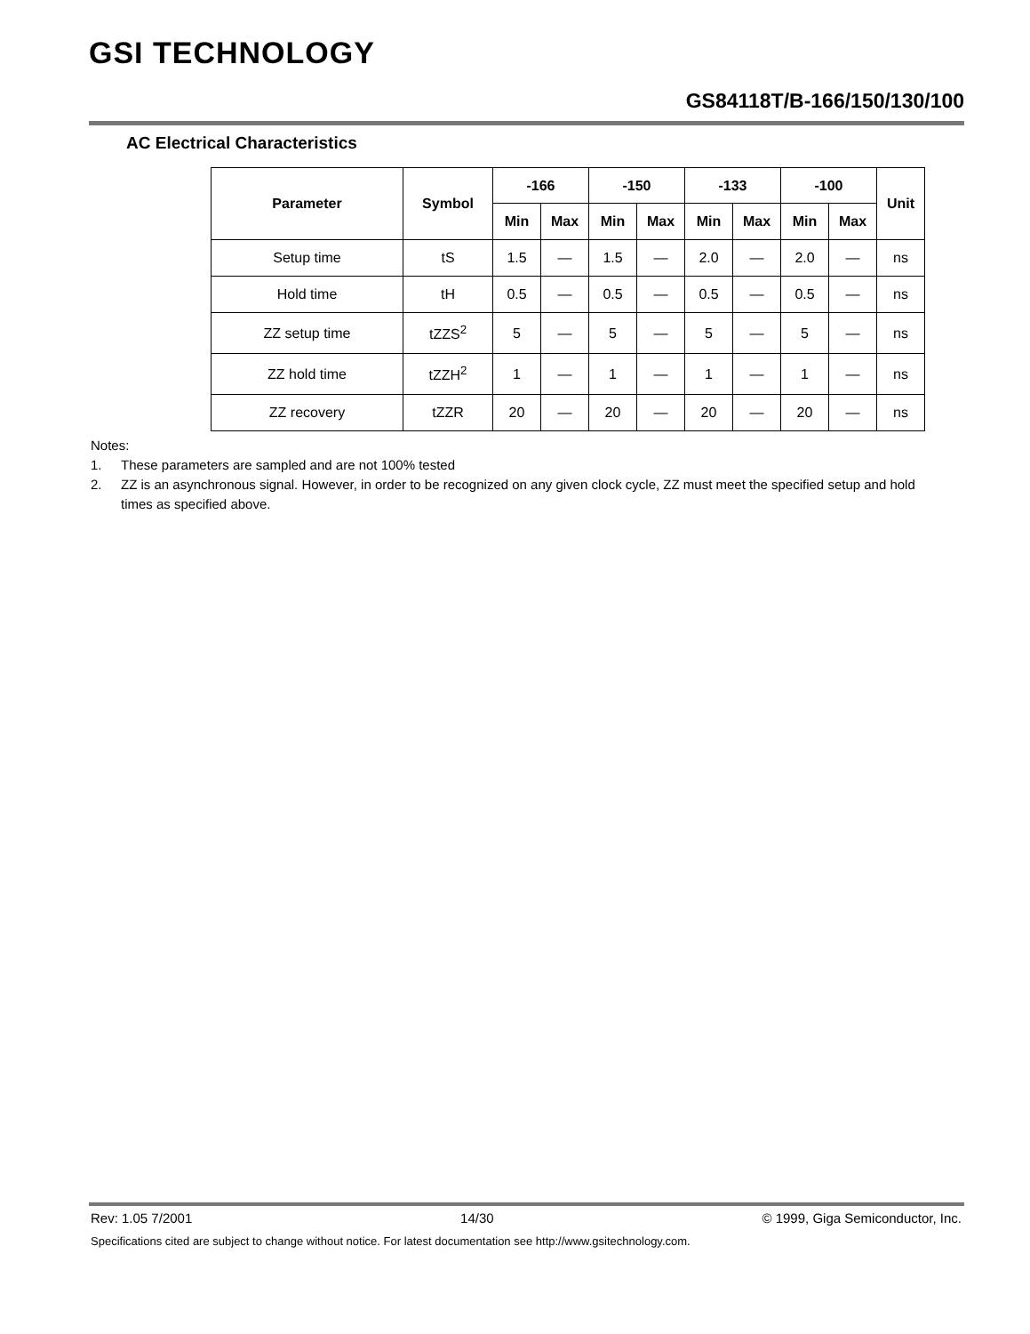GSI TECHNOLOGY
GS84118T/B-166/150/130/100
AC Electrical Characteristics
| Parameter | Symbol | -166 | | -150 | | -133 | | -100 | | Unit |
| --- | --- | --- | --- | --- | --- | --- | --- | --- | --- | --- |
| | | Min | Max | Min | Max | Min | Max | Min | Max | |
| Setup time | tS | 1.5 | — | 1.5 | — | 2.0 | — | 2.0 | — | ns |
| Hold time | tH | 0.5 | — | 0.5 | — | 0.5 | — | 0.5 | — | ns |
| ZZ setup time | tZZS<sup>2</sup> | 5 | — | 5 | — | 5 | — | 5 | — | ns |
| ZZ hold time | tZZH<sup>2</sup> | 1 | — | 1 | — | 1 | — | 1 | — | ns |
| ZZ recovery | tZZR | 20 | — | 20 | — | 20 | — | 20 | — | ns |
Notes:
1. These parameters are sampled and are not 100% tested
2. ZZ is an asynchronous signal. However, in order to be recognized on any given clock cycle, ZZ must meet the specified setup and hold times as specified above.
Rev: 1.05 7/2001 14/30 © 1999, Giga Semiconductor, Inc.
Specifications cited are subject to change without notice. For latest documentation see http://www.gsitechnology.com.